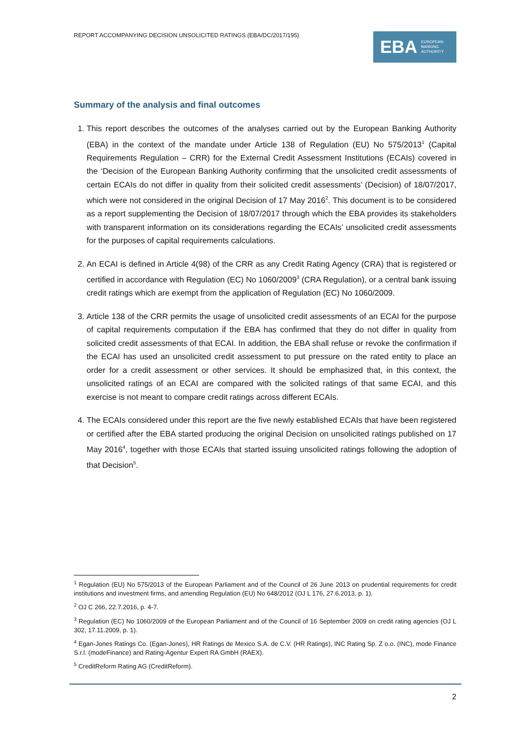REPORT ACCOMPANYING DECISION UNSOLICITED RATINGS (EBA/DC/2017/195)
EBA EUROPEAN
BANKING
AUTHORITY
Summary of the analysis and final outcomes
1. This report describes the outcomes of the analyses carried out by the European Banking Authority (EBA) in the context of the mandate under Article 138 of Regulation (EU) No 575/2013<sup>1</sup> (Capital Requirements Regulation – CRR) for the External Credit Assessment Institutions (ECAIs) covered in the ‘Decision of the European Banking Authority confirming that the unsolicited credit assessments of certain ECAIs do not differ in quality from their solicited credit assessments’ (Decision) of 18/07/2017, which were not considered in the original Decision of 17 May 2016<sup>2</sup>. This document is to be considered as a report supplementing the Decision of 18/07/2017 through which the EBA provides its stakeholders with transparent information on its considerations regarding the ECAIs’ unsolicited credit assessments for the purposes of capital requirements calculations.
2. An ECAI is defined in Article 4(98) of the CRR as any Credit Rating Agency (CRA) that is registered or certified in accordance with Regulation (EC) No 1060/2009<sup>3</sup> (CRA Regulation), or a central bank issuing credit ratings which are exempt from the application of Regulation (EC) No 1060/2009.
3. Article 138 of the CRR permits the usage of unsolicited credit assessments of an ECAI for the purpose of capital requirements computation if the EBA has confirmed that they do not differ in quality from solicited credit assessments of that ECAI. In addition, the EBA shall refuse or revoke the confirmation if the ECAI has used an unsolicited credit assessment to put pressure on the rated entity to place an order for a credit assessment or other services. It should be emphasized that, in this context, the unsolicited ratings of an ECAI are compared with the solicited ratings of that same ECAI, and this exercise is not meant to compare credit ratings across different ECAIs.
4. The ECAIs considered under this report are the five newly established ECAIs that have been registered or certified after the EBA started producing the original Decision on unsolicited ratings published on 17 May 2016<sup>4</sup>, together with those ECAIs that started issuing unsolicited ratings following the adoption of that Decision<sup>5</sup>.
<sup>1</sup> Regulation (EU) No 575/2013 of the European Parliament and of the Council of 26 June 2013 on prudential requirements for credit institutions and investment firms, and amending Regulation (EU) No 648/2012 (OJ L 176, 27.6.2013, p. 1).
<sup>2</sup> OJ C 266, 22.7.2016, p. 4-7.
<sup>3</sup> Regulation (EC) No 1060/2009 of the European Parliament and of the Council of 16 September 2009 on credit rating agencies (OJ L 302, 17.11.2009, p. 1).
<sup>4</sup> Egan-Jones Ratings Co. (Egan-Jones), HR Ratings de Mexico S.A. de C.V. (HR Ratings), INC Rating Sp. Z o.o. (INC), mode Finance S.r.l. (modeFinance) and Rating-Agentur Expert RA GmbH (RAEX).
<sup>5</sup> CreditReform Rating AG (CreditReform).
2